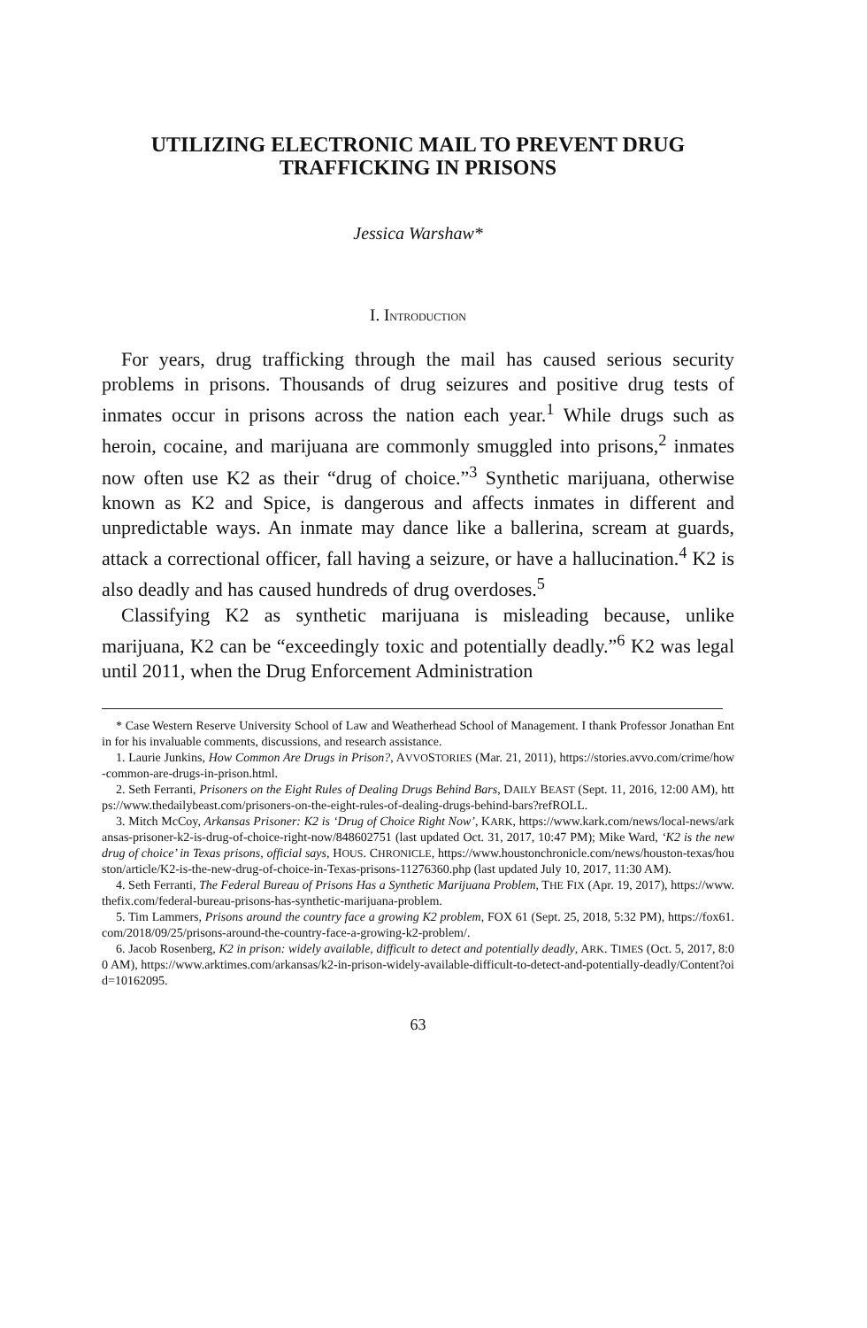UTILIZING ELECTRONIC MAIL TO PREVENT DRUG
TRAFFICKING IN PRISONS
Jessica Warshaw*
I. INTRODUCTION
For years, drug trafficking through the mail has caused serious security problems in prisons. Thousands of drug seizures and positive drug tests of inmates occur in prisons across the nation each year.<sup>1</sup> While drugs such as heroin, cocaine, and marijuana are commonly smuggled into prisons,<sup>2</sup> inmates now often use K2 as their “drug of choice.”<sup>3</sup> Synthetic marijuana, otherwise known as K2 and Spice, is dangerous and affects inmates in different and unpredictable ways. An inmate may dance like a ballerina, scream at guards, attack a correctional officer, fall having a seizure, or have a hallucination.<sup>4</sup> K2 is also deadly and has caused hundreds of drug overdoses.<sup>5</sup>
Classifying K2 as synthetic marijuana is misleading because, unlike marijuana, K2 can be “exceedingly toxic and potentially deadly.”<sup>6</sup> K2 was legal until 2011, when the Drug Enforcement Administration
* Case Western Reserve University School of Law and Weatherhead School of Management. I thank Professor Jonathan Entin for his invaluable comments, discussions, and research assistance.
1. Laurie Junkins, How Common Are Drugs in Prison?, AVVOSTORIES (Mar. 21, 2011), https://stories.avvo.com/crime/how-common-are-drugs-in-prison.html.
2. Seth Ferranti, Prisoners on the Eight Rules of Dealing Drugs Behind Bars, DAILY BEAST (Sept. 11, 2016, 12:00 AM), https://www.thedailybeast.com/prisoners-on-the-eight-rules-of-dealing-drugs-behind-bars?refROLL.
3. Mitch McCoy, Arkansas Prisoner: K2 is ‘Drug of Choice Right Now’, KARK, https://www.kark.com/news/local-news/arkansas-prisoner-k2-is-drug-of-choice-right-now/848602751 (last updated Oct. 31, 2017, 10:47 PM); Mike Ward, ‘K2 is the new drug of choice’ in Texas prisons, official says, HOUS. CHRONICLE, https://www.houstonchronicle.com/news/houston-texas/houston/article/K2-is-the-new-drug-of-choice-in-Texas-prisons-11276360.php (last updated July 10, 2017, 11:30 AM).
4. Seth Ferranti, The Federal Bureau of Prisons Has a Synthetic Marijuana Problem, THE FIX (Apr. 19, 2017), https://www.thefix.com/federal-bureau-prisons-has-synthetic-marijuana-problem.
5. Tim Lammers, Prisons around the country face a growing K2 problem, FOX 61 (Sept. 25, 2018, 5:32 PM), https://fox61.com/2018/09/25/prisons-around-the-country-face-a-growing-k2-problem/.
6. Jacob Rosenberg, K2 in prison: widely available, difficult to detect and potentially deadly, ARK. TIMES (Oct. 5, 2017, 8:00 AM), https://www.arktimes.com/arkansas/k2-in-prison-widely-available-difficult-to-detect-and-potentially-deadly/Content?oid=10162095.
63